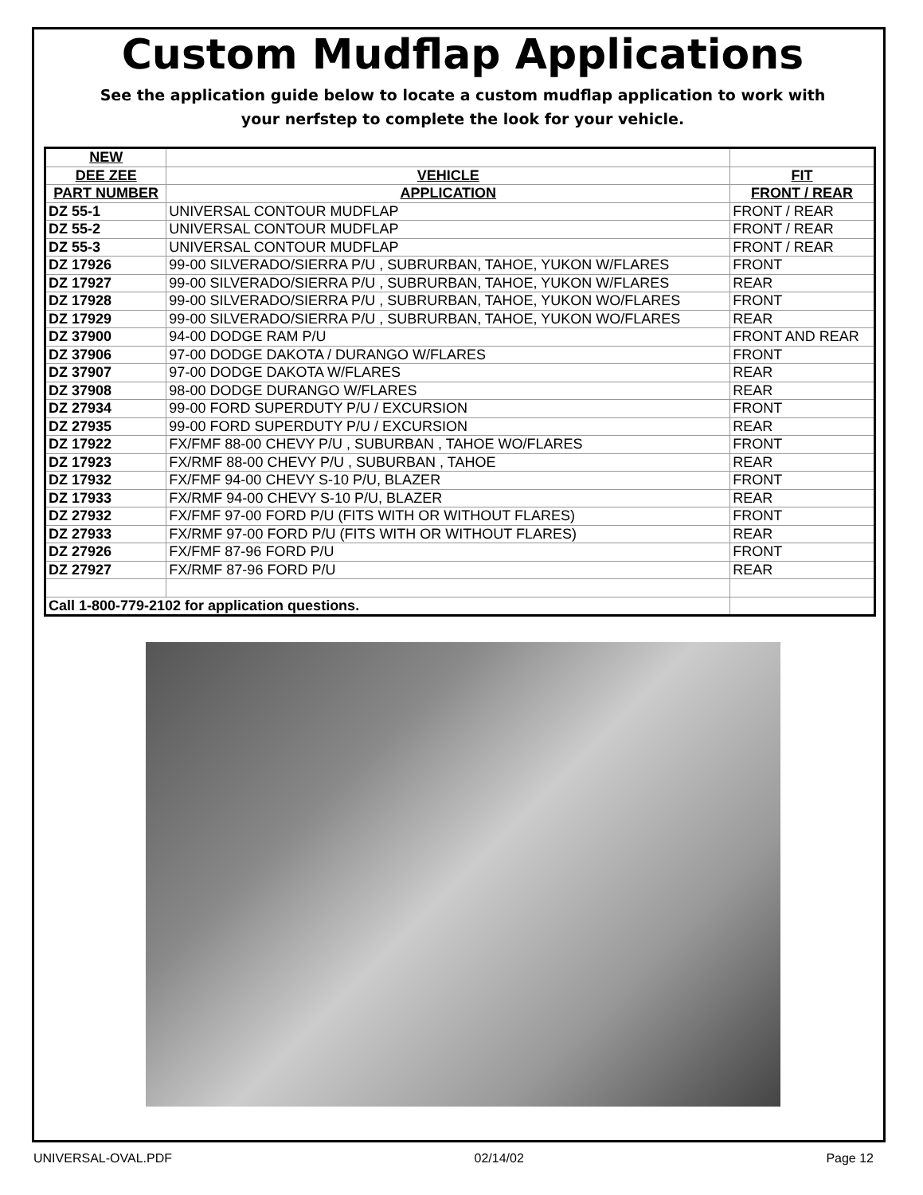Custom Mudflap Applications
See the application guide below to locate a custom mudflap application to work with
your nerfstep to complete the look for your vehicle.
| NEW | | |
| --- | --- | --- |
| DEE ZEE | VEHICLE | FIT |
| PART NUMBER | APPLICATION | FRONT / REAR |
| DZ 55-1 | UNIVERSAL CONTOUR MUDFLAP | FRONT / REAR |
| DZ 55-2 | UNIVERSAL CONTOUR MUDFLAP | FRONT / REAR |
| DZ 55-3 | UNIVERSAL CONTOUR MUDFLAP | FRONT / REAR |
| DZ 17926 | 99-00 SILVERADO/SIERRA P/U , SUBRURBAN, TAHOE, YUKON W/FLARES | FRONT |
| DZ 17927 | 99-00 SILVERADO/SIERRA P/U , SUBRURBAN, TAHOE, YUKON W/FLARES | REAR |
| DZ 17928 | 99-00 SILVERADO/SIERRA P/U , SUBRURBAN, TAHOE, YUKON WO/FLARES | FRONT |
| DZ 17929 | 99-00 SILVERADO/SIERRA P/U , SUBRURBAN, TAHOE, YUKON WO/FLARES | REAR |
| DZ 37900 | 94-00 DODGE RAM P/U | FRONT AND REAR |
| DZ 37906 | 97-00 DODGE DAKOTA / DURANGO W/FLARES | FRONT |
| DZ 37907 | 97-00 DODGE DAKOTA W/FLARES | REAR |
| DZ 37908 | 98-00 DODGE DURANGO W/FLARES | REAR |
| DZ 27934 | 99-00 FORD SUPERDUTY P/U / EXCURSION | FRONT |
| DZ 27935 | 99-00 FORD SUPERDUTY P/U / EXCURSION | REAR |
| DZ 17922 | FX/FMF 88-00 CHEVY P/U , SUBURBAN , TAHOE WO/FLARES | FRONT |
| DZ 17923 | FX/RMF 88-00 CHEVY P/U , SUBURBAN , TAHOE | REAR |
| DZ 17932 | FX/FMF 94-00 CHEVY S-10 P/U, BLAZER | FRONT |
| DZ 17933 | FX/RMF 94-00 CHEVY S-10 P/U, BLAZER | REAR |
| DZ 27932 | FX/FMF 97-00 FORD P/U (FITS WITH OR WITHOUT FLARES) | FRONT |
| DZ 27933 | FX/RMF 97-00 FORD P/U (FITS WITH OR WITHOUT FLARES) | REAR |
| DZ 27926 | FX/FMF 87-96 FORD P/U | FRONT |
| DZ 27927 | FX/RMF 87-96 FORD P/U | REAR |
| Call 1-800-779-2102 for application questions. | | |
UNIVERSAL-OVAL.PDF 02/14/02 Page 12